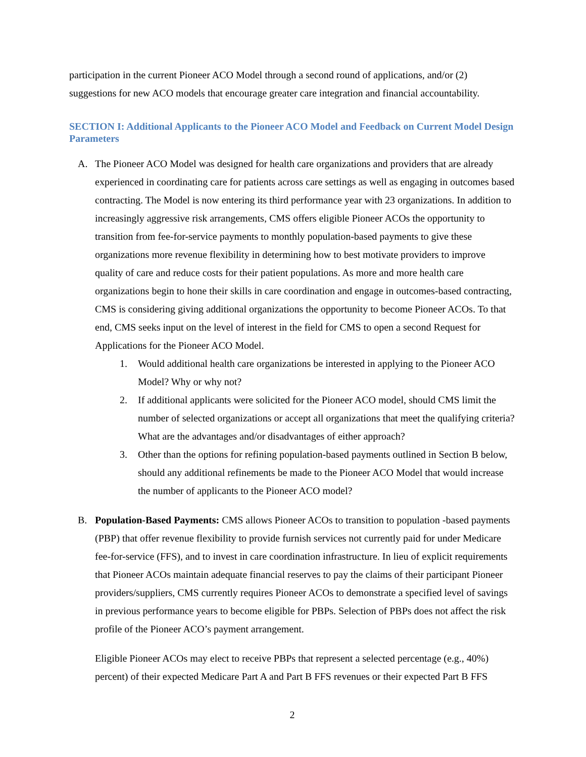participation in the current Pioneer ACO Model through a second round of applications, and/or (2) suggestions for new ACO models that encourage greater care integration and financial accountability.
SECTION I: Additional Applicants to the Pioneer ACO Model and Feedback on Current Model Design Parameters
A. The Pioneer ACO Model was designed for health care organizations and providers that are already experienced in coordinating care for patients across care settings as well as engaging in outcomes based contracting. The Model is now entering its third performance year with 23 organizations. In addition to increasingly aggressive risk arrangements, CMS offers eligible Pioneer ACOs the opportunity to transition from fee-for-service payments to monthly population-based payments to give these organizations more revenue flexibility in determining how to best motivate providers to improve quality of care and reduce costs for their patient populations. As more and more health care organizations begin to hone their skills in care coordination and engage in outcomes-based contracting, CMS is considering giving additional organizations the opportunity to become Pioneer ACOs. To that end, CMS seeks input on the level of interest in the field for CMS to open a second Request for Applications for the Pioneer ACO Model.
1. Would additional health care organizations be interested in applying to the Pioneer ACO Model? Why or why not?
2. If additional applicants were solicited for the Pioneer ACO model, should CMS limit the number of selected organizations or accept all organizations that meet the qualifying criteria? What are the advantages and/or disadvantages of either approach?
3. Other than the options for refining population-based payments outlined in Section B below, should any additional refinements be made to the Pioneer ACO Model that would increase the number of applicants to the Pioneer ACO model?
B. Population-Based Payments: CMS allows Pioneer ACOs to transition to population -based payments (PBP) that offer revenue flexibility to provide furnish services not currently paid for under Medicare fee-for-service (FFS), and to invest in care coordination infrastructure. In lieu of explicit requirements that Pioneer ACOs maintain adequate financial reserves to pay the claims of their participant Pioneer providers/suppliers, CMS currently requires Pioneer ACOs to demonstrate a specified level of savings in previous performance years to become eligible for PBPs. Selection of PBPs does not affect the risk profile of the Pioneer ACO’s payment arrangement.
Eligible Pioneer ACOs may elect to receive PBPs that represent a selected percentage (e.g., 40%) percent) of their expected Medicare Part A and Part B FFS revenues or their expected Part B FFS
2